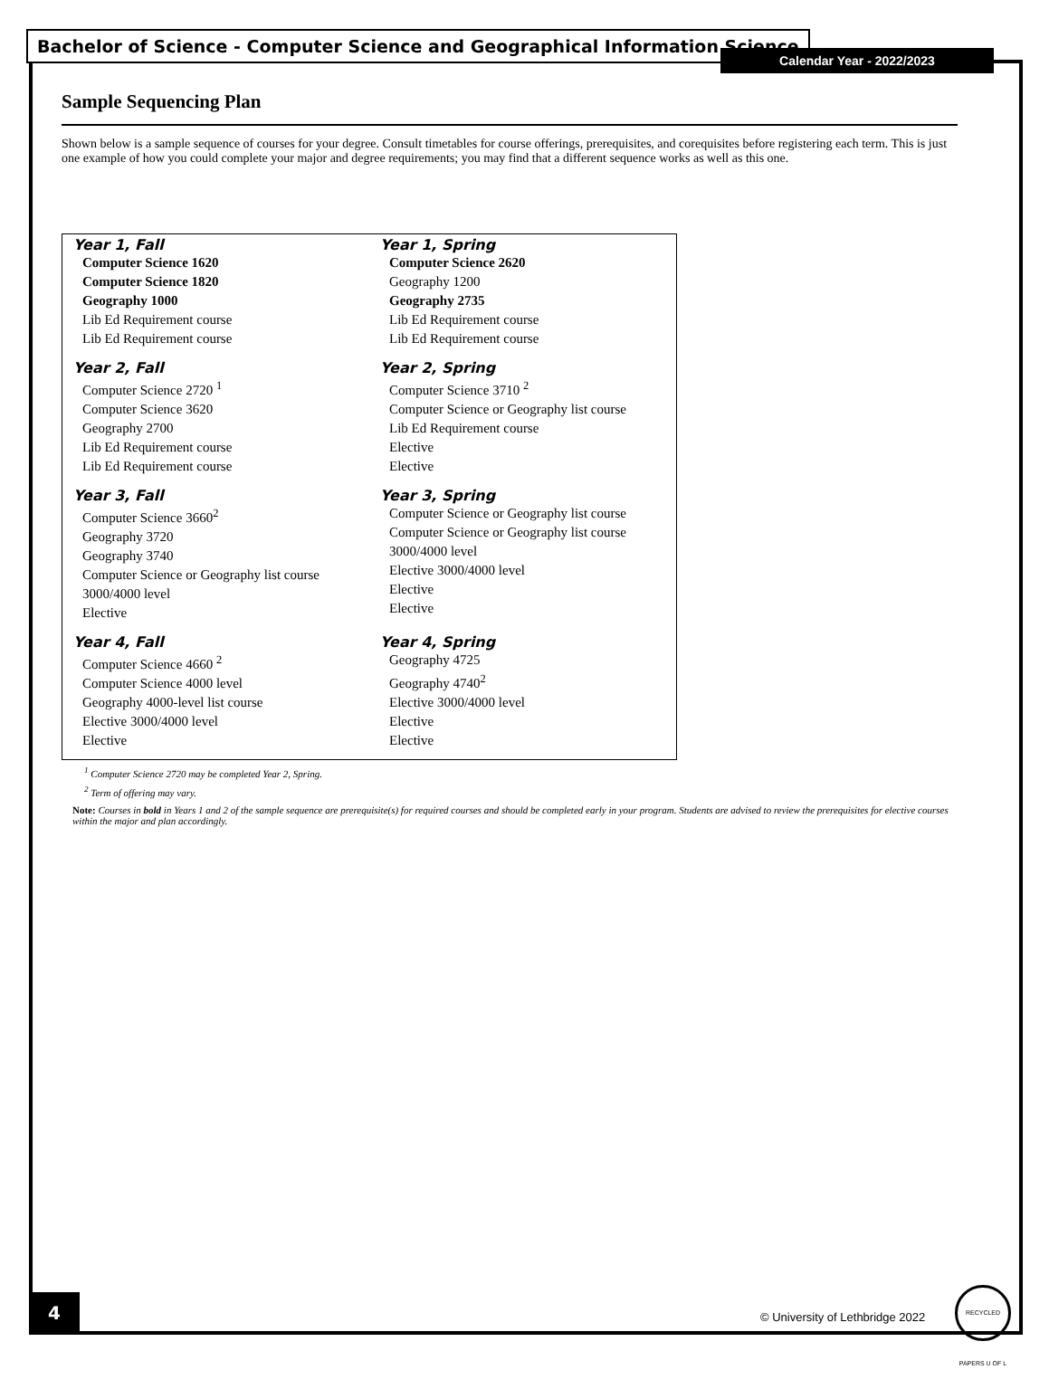Bachelor of Science - Computer Science and Geographical Information Science
Calendar Year - 2022/2023
Sample Sequencing Plan
Shown below is a sample sequence of courses for your degree. Consult timetables for course offerings, prerequisites, and corequisites before registering each term. This is just one example of how you could complete your major and degree requirements; you may find that a different sequence works as well as this one.
| Year 1, Fall Computer Science 1620 Computer Science 1820 Geography 1000 Lib Ed Requirement course Lib Ed Requirement course | Year 1, Spring Computer Science 2620 Geography 1200 Geography 2735 Lib Ed Requirement course Lib Ed Requirement course |
| Year 2, Fall Computer Science 2720 <sup>1</sup> Computer Science 3620 Geography 2700 Lib Ed Requirement course Lib Ed Requirement course | Year 2, Spring Computer Science 3710 <sup>2</sup> Computer Science or Geography list course Lib Ed Requirement course Elective Elective |
| Year 3, Fall Computer Science 3660<sup>2</sup> Geography 3720 Geography 3740 Computer Science or Geography list course 3000/4000 level Elective | Year 3, Spring Computer Science or Geography list course Computer Science or Geography list course 3000/4000 level Elective 3000/4000 level Elective Elective |
| Year 4, Fall Computer Science 4660 <sup>2</sup> Computer Science 4000 level Geography 4000-level list course Elective 3000/4000 level Elective | Year 4, Spring Geography 4725 Geography 4740<sup>2</sup> Elective 3000/4000 level Elective Elective |
<sup>1</sup> Computer Science 2720 may be completed Year 2, Spring.
<sup>2</sup> Term of offering may vary.
Note: Courses in bold in Years 1 and 2 of the sample sequence are prerequisite(s) for required courses and should be completed early in your program. Students are advised to review the prerequisites for elective courses within the major and plan accordingly.
4
© University of Lethbridge 2022
RECYCLED PAPERS U OF L